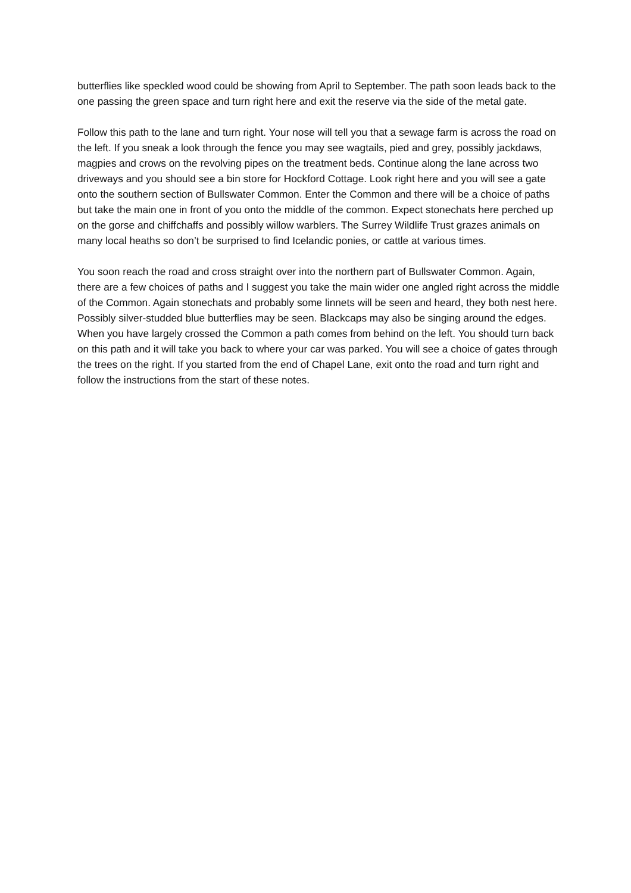butterflies like speckled wood could be showing from April to September. The path soon leads back to the one passing the green space and turn right here and exit the reserve via the side of the metal gate.
Follow this path to the lane and turn right. Your nose will tell you that a sewage farm is across the road on the left. If you sneak a look through the fence you may see wagtails, pied and grey, possibly jackdaws, magpies and crows on the revolving pipes on the treatment beds. Continue along the lane across two driveways and you should see a bin store for Hockford Cottage. Look right here and you will see a gate onto the southern section of Bullswater Common. Enter the Common and there will be a choice of paths but take the main one in front of you onto the middle of the common. Expect stonechats here perched up on the gorse and chiffchaffs and possibly willow warblers. The Surrey Wildlife Trust grazes animals on many local heaths so don’t be surprised to find Icelandic ponies, or cattle at various times.
You soon reach the road and cross straight over into the northern part of Bullswater Common. Again, there are a few choices of paths and I suggest you take the main wider one angled right across the middle of the Common. Again stonechats and probably some linnets will be seen and heard, they both nest here. Possibly silver-studded blue butterflies may be seen. Blackcaps may also be singing around the edges. When you have largely crossed the Common a path comes from behind on the left. You should turn back on this path and it will take you back to where your car was parked. You will see a choice of gates through the trees on the right. If you started from the end of Chapel Lane, exit onto the road and turn right and follow the instructions from the start of these notes.